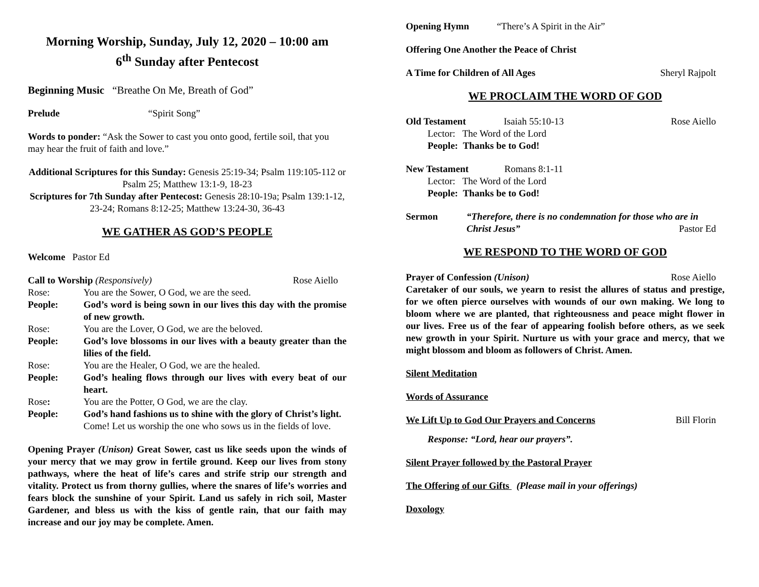Morning Worship, Sunday, July 12, 2020 – 10:00 am
6<sup>th</sup> Sunday after Pentecost
Beginning Music “Breathe On Me, Breath of God”
Prelude “Spirit Song”
Words to ponder: “Ask the Sower to cast you onto good, fertile soil, that you may hear the fruit of faith and love.”
Additional Scriptures for this Sunday: Genesis 25:19-34; Psalm 119:105-112 or Psalm 25; Matthew 13:1-9, 18-23
Scriptures for 7th Sunday after Pentecost: Genesis 28:10-19a; Psalm 139:1-12, 23-24; Romans 8:12-25; Matthew 13:24-30, 36-43
WE GATHER AS GOD’S PEOPLE
Welcome Pastor Ed
Call to Worship (Responsively) Rose Aiello
Rose: You are the Sower, O God, we are the seed.
People: God’s word is being sown in our lives this day with the promise of new growth.
Rose: You are the Lover, O God, we are the beloved.
People: God’s love blossoms in our lives with a beauty greater than the lilies of the field.
Rose: You are the Healer, O God, we are the healed.
People: God’s healing flows through our lives with every beat of our heart.
Rose: You are the Potter, O God, we are the clay.
People: God’s hand fashions us to shine with the glory of Christ’s light.
Come! Let us worship the one who sows us in the fields of love.
Opening Prayer (Unison) Great Sower, cast us like seeds upon the winds of your mercy that we may grow in fertile ground. Keep our lives from stony pathways, where the heat of life’s cares and strife strip our strength and vitality. Protect us from thorny gullies, where the snares of life’s worries and fears block the sunshine of your Spirit. Land us safely in rich soil, Master Gardener, and bless us with the kiss of gentle rain, that our faith may increase and our joy may be complete. Amen.
Opening Hymn “There’s A Spirit in the Air”
Offering One Another the Peace of Christ
A Time for Children of All Ages Sheryl Rajpolt
WE PROCLAIM THE WORD OF GOD
Old Testament Isaiah 55:10-13 Rose Aiello
Lector: The Word of the Lord
People: Thanks be to God!
New Testament Romans 8:1-11
Lector: The Word of the Lord
People: Thanks be to God!
Sermon “Therefore, there is no condemnation for those who are in
Christ Jesus” Pastor Ed
WE RESPOND TO THE WORD OF GOD
Prayer of Confession (Unison) Rose Aiello
Caretaker of our souls, we yearn to resist the allures of status and prestige, for we often pierce ourselves with wounds of our own making. We long to bloom where we are planted, that righteousness and peace might flower in our lives. Free us of the fear of appearing foolish before others, as we seek new growth in your Spirit. Nurture us with your grace and mercy, that we might blossom and bloom as followers of Christ. Amen.
Silent Meditation
Words of Assurance
We Lift Up to God Our Prayers and Concerns Bill Florin
Response: “Lord, hear our prayers”.
Silent Prayer followed by the Pastoral Prayer
The Offering of our Gifts (Please mail in your offerings)
Doxology